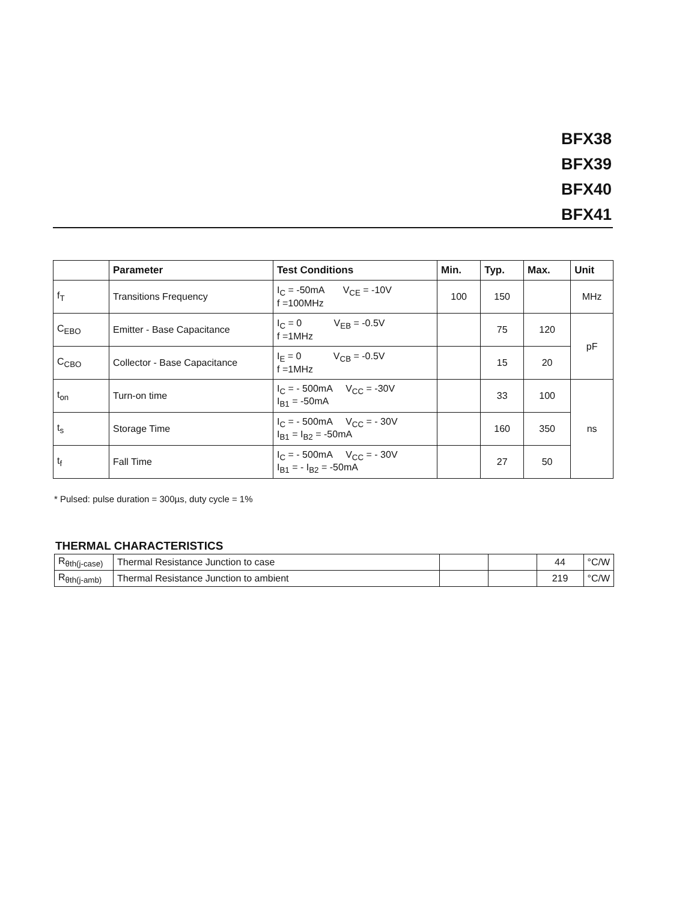BFX38
BFX39
BFX40
BFX41
| | Parameter | Test Conditions | Min. | Typ. | Max. | Unit |
| --- | --- | --- | --- | --- | --- | --- |
| f<sub>T</sub> | Transitions Frequency | I<sub>C</sub> = -50mA V<sub>CE</sub> = -10V f =100MHz | 100 | 150 | | MHz |
| C<sub>EBO</sub> | Emitter - Base Capacitance | I<sub>C</sub> = 0 V<sub>EB</sub> = -0.5V f =1MHz | | 75 | 120 | pF |
| C<sub>CBO</sub> | Collector - Base Capacitance | I<sub>E</sub> = 0 V<sub>CB</sub> = -0.5V f =1MHz | | 15 | 20 | |
| t<sub>on</sub> | Turn-on time | I<sub>C</sub> = - 500mA V<sub>CC</sub> = -30V I<sub>B1</sub> = -50mA | | 33 | 100 | ns |
| t<sub>s</sub> | Storage Time | I<sub>C</sub> = - 500mA V<sub>CC</sub> = - 30V I<sub>B1</sub> = I<sub>B2</sub> = -50mA | | 160 | 350 | |
| t<sub>f</sub> | Fall Time | I<sub>C</sub> = - 500mA V<sub>CC</sub> = - 30V I<sub>B1</sub> = - I<sub>B2</sub> = -50mA | | 27 | 50 | |
* Pulsed: pulse duration = 300µs, duty cycle = 1%
THERMAL CHARACTERISTICS
| R<sub>θth(j-case)</sub> | Thermal Resistance Junction to case | | | 44 | °C/W |
| R<sub>θth(j-amb)</sub> | Thermal Resistance Junction to ambient | | | 219 | °C/W |